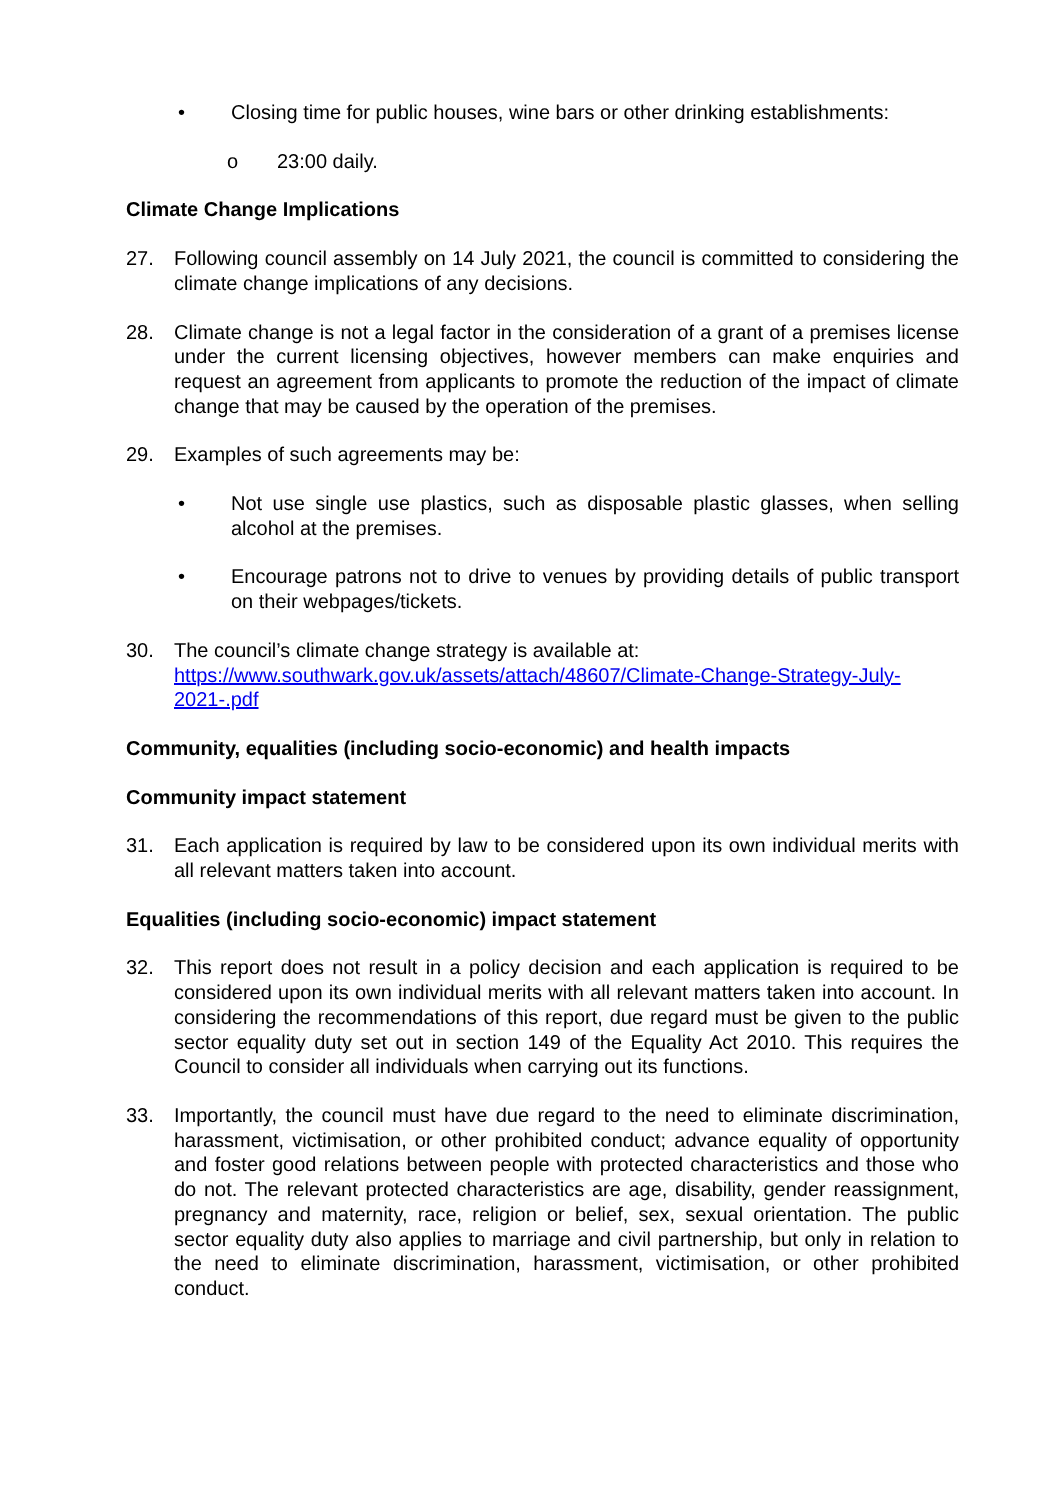• Closing time for public houses, wine bars or other drinking establishments:
o 23:00 daily.
Climate Change Implications
27. Following council assembly on 14 July 2021, the council is committed to considering the climate change implications of any decisions.
28. Climate change is not a legal factor in the consideration of a grant of a premises license under the current licensing objectives, however members can make enquiries and request an agreement from applicants to promote the reduction of the impact of climate change that may be caused by the operation of the premises.
29. Examples of such agreements may be:
• Not use single use plastics, such as disposable plastic glasses, when selling alcohol at the premises.
• Encourage patrons not to drive to venues by providing details of public transport on their webpages/tickets.
30. The council’s climate change strategy is available at:
https://www.southwark.gov.uk/assets/attach/48607/Climate-Change-Strategy-July-2021-.pdf
Community, equalities (including socio-economic) and health impacts
Community impact statement
31. Each application is required by law to be considered upon its own individual merits with all relevant matters taken into account.
Equalities (including socio-economic) impact statement
32. This report does not result in a policy decision and each application is required to be considered upon its own individual merits with all relevant matters taken into account. In considering the recommendations of this report, due regard must be given to the public sector equality duty set out in section 149 of the Equality Act 2010. This requires the Council to consider all individuals when carrying out its functions.
33. Importantly, the council must have due regard to the need to eliminate discrimination, harassment, victimisation, or other prohibited conduct; advance equality of opportunity and foster good relations between people with protected characteristics and those who do not. The relevant protected characteristics are age, disability, gender reassignment, pregnancy and maternity, race, religion or belief, sex, sexual orientation. The public sector equality duty also applies to marriage and civil partnership, but only in relation to the need to eliminate discrimination, harassment, victimisation, or other prohibited conduct.